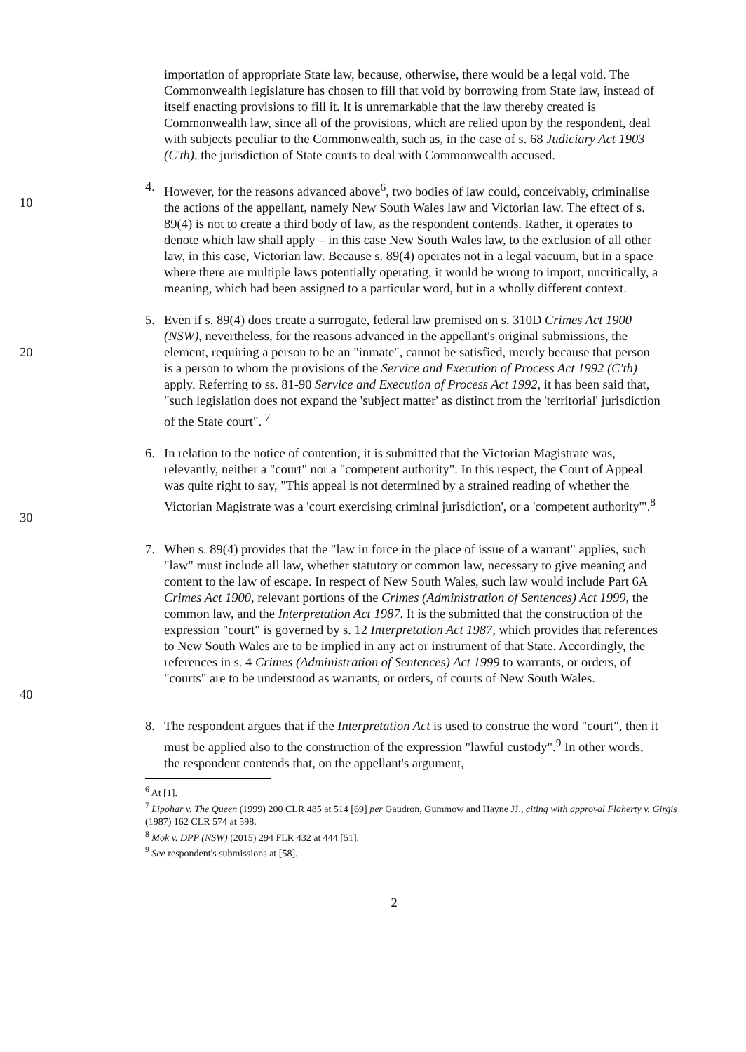importation of appropriate State law, because, otherwise, there would be a legal void. The Commonwealth legislature has chosen to fill that void by borrowing from State law, instead of itself enacting provisions to fill it. It is unremarkable that the law thereby created is Commonwealth law, since all of the provisions, which are relied upon by the respondent, deal with subjects peculiar to the Commonwealth, such as, in the case of s. 68 Judiciary Act 1903 (C'th), the jurisdiction of State courts to deal with Commonwealth accused.
10 4. However, for the reasons advanced above<sup>6</sup>, two bodies of law could, conceivably, criminalise the actions of the appellant, namely New South Wales law and Victorian law. The effect of s. 89(4) is not to create a third body of law, as the respondent contends. Rather, it operates to denote which law shall apply – in this case New South Wales law, to the exclusion of all other law, in this case, Victorian law. Because s. 89(4) operates not in a legal vacuum, but in a space where there are multiple laws potentially operating, it would be wrong to import, uncritically, a meaning, which had been assigned to a particular word, but in a wholly different context.
20 5. Even if s. 89(4) does create a surrogate, federal law premised on s. 310D Crimes Act 1900 (NSW), nevertheless, for the reasons advanced in the appellant's original submissions, the element, requiring a person to be an "inmate", cannot be satisfied, merely because that person is a person to whom the provisions of the Service and Execution of Process Act 1992 (C'th) apply. Referring to ss. 81-90 Service and Execution of Process Act 1992, it has been said that, "such legislation does not expand the 'subject matter' as distinct from the 'territorial' jurisdiction of the State court". <sup>7</sup>
30 6. In relation to the notice of contention, it is submitted that the Victorian Magistrate was, relevantly, neither a "court" nor a "competent authority". In this respect, the Court of Appeal was quite right to say, "This appeal is not determined by a strained reading of whether the Victorian Magistrate was a 'court exercising criminal jurisdiction', or a 'competent authority'".<sup>8</sup>
40 7. When s. 89(4) provides that the "law in force in the place of issue of a warrant" applies, such "law" must include all law, whether statutory or common law, necessary to give meaning and content to the law of escape. In respect of New South Wales, such law would include Part 6A Crimes Act 1900, relevant portions of the Crimes (Administration of Sentences) Act 1999, the common law, and the Interpretation Act 1987. It is the submitted that the construction of the expression "court" is governed by s. 12 Interpretation Act 1987, which provides that references to New South Wales are to be implied in any act or instrument of that State. Accordingly, the references in s. 4 Crimes (Administration of Sentences) Act 1999 to warrants, or orders, of "courts" are to be understood as warrants, or orders, of courts of New South Wales.
8. The respondent argues that if the Interpretation Act is used to construe the word "court", then it must be applied also to the construction of the expression "lawful custody".<sup>9</sup> In other words, the respondent contends that, on the appellant's argument,
<sup>6</sup> At [1].
<sup>7</sup> Lipohar v. The Queen (1999) 200 CLR 485 at 514 [69] per Gaudron, Gummow and Hayne JJ., citing with approval Flaherty v. Girgis (1987) 162 CLR 574 at 598.
<sup>8</sup> Mok v. DPP (NSW) (2015) 294 FLR 432 at 444 [51].
<sup>9</sup> See respondent's submissions at [58].
2